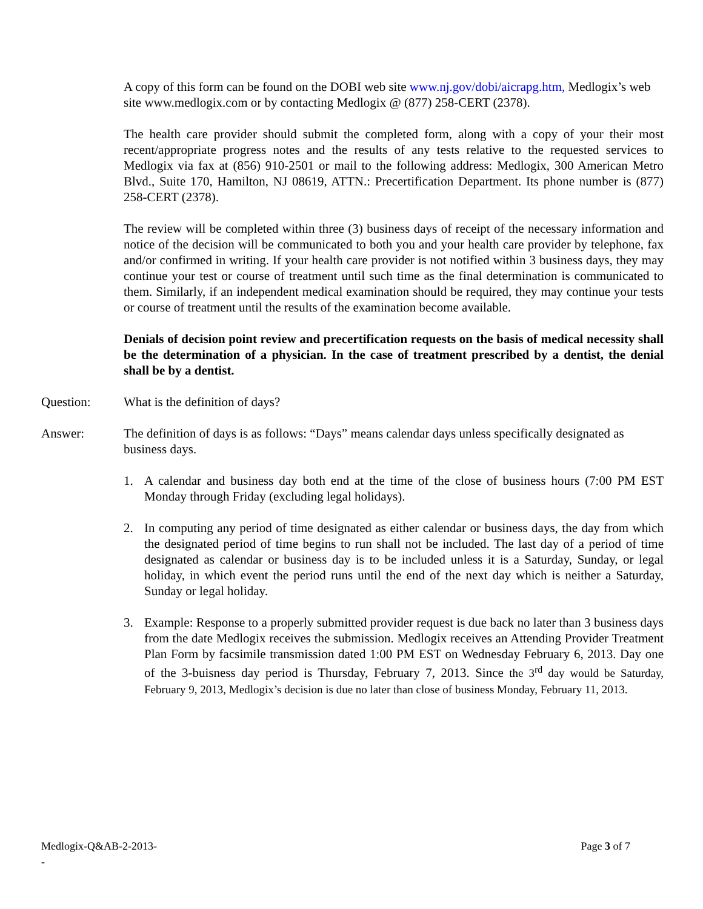A copy of this form can be found on the DOBI web site www.nj.gov/dobi/aicrapg.htm, Medlogix’s web site www.medlogix.com or by contacting Medlogix @ (877) 258-CERT (2378).
The health care provider should submit the completed form, along with a copy of your their most recent/appropriate progress notes and the results of any tests relative to the requested services to Medlogix via fax at (856) 910-2501 or mail to the following address: Medlogix, 300 American Metro Blvd., Suite 170, Hamilton, NJ 08619, ATTN.: Precertification Department. Its phone number is (877) 258-CERT (2378).
The review will be completed within three (3) business days of receipt of the necessary information and notice of the decision will be communicated to both you and your health care provider by telephone, fax and/or confirmed in writing. If your health care provider is not notified within 3 business days, they may continue your test or course of treatment until such time as the final determination is communicated to them. Similarly, if an independent medical examination should be required, they may continue your tests or course of treatment until the results of the examination become available.
Denials of decision point review and precertification requests on the basis of medical necessity shall be the determination of a physician. In the case of treatment prescribed by a dentist, the denial shall be by a dentist.
Question: What is the definition of days?
Answer: The definition of days is as follows: “Days” means calendar days unless specifically designated as business days.
1. A calendar and business day both end at the time of the close of business hours (7:00 PM EST Monday through Friday (excluding legal holidays).
2. In computing any period of time designated as either calendar or business days, the day from which the designated period of time begins to run shall not be included. The last day of a period of time designated as calendar or business day is to be included unless it is a Saturday, Sunday, or legal holiday, in which event the period runs until the end of the next day which is neither a Saturday, Sunday or legal holiday.
3. Example: Response to a properly submitted provider request is due back no later than 3 business days from the date Medlogix receives the submission. Medlogix receives an Attending Provider Treatment Plan Form by facsimile transmission dated 1:00 PM EST on Wednesday February 6, 2013. Day one of the 3-buisness day period is Thursday, February 7, 2013. Since the 3<sup>rd</sup> day would be Saturday, February 9, 2013, Medlogix’s decision is due no later than close of business Monday, February 11, 2013.
Medlogix-Q&AB-2-2013-
-
Page 3 of 7